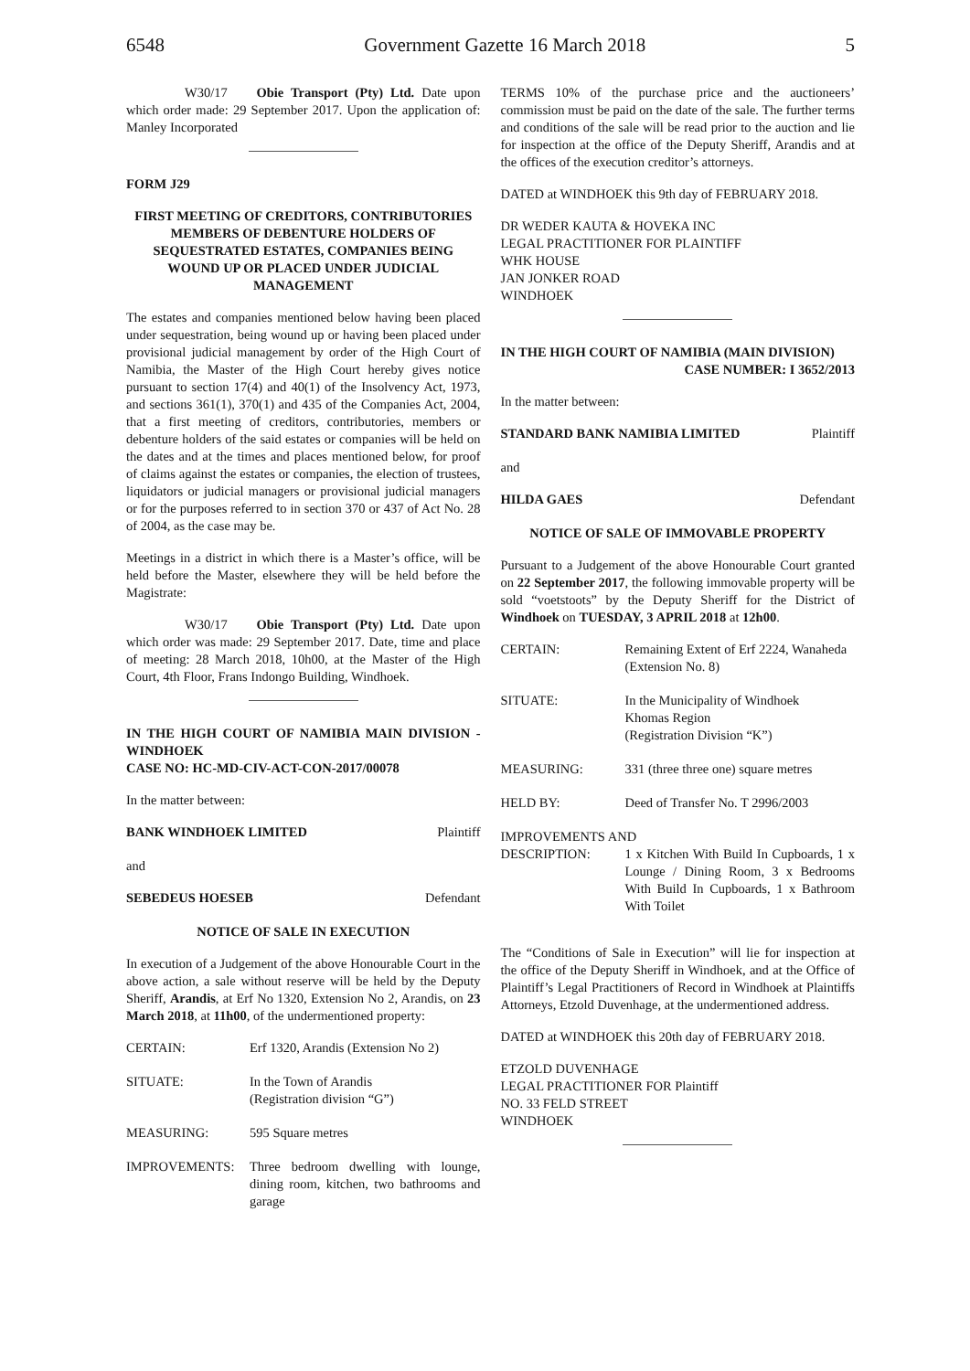6548 Government Gazette 16 March 2018 5
W30/17 Obie Transport (Pty) Ltd. Date upon which order made: 29 September 2017. Upon the application of: Manley Incorporated
FORM J29
FIRST MEETING OF CREDITORS, CONTRIBUTORIES MEMBERS OF DEBENTURE HOLDERS OF SEQUESTRATED ESTATES, COMPANIES BEING WOUND UP OR PLACED UNDER JUDICIAL MANAGEMENT
The estates and companies mentioned below having been placed under sequestration, being wound up or having been placed under provisional judicial management by order of the High Court of Namibia, the Master of the High Court hereby gives notice pursuant to section 17(4) and 40(1) of the Insolvency Act, 1973, and sections 361(1), 370(1) and 435 of the Companies Act, 2004, that a first meeting of creditors, contributories, members or debenture holders of the said estates or companies will be held on the dates and at the times and places mentioned below, for proof of claims against the estates or companies, the election of trustees, liquidators or judicial managers or provisional judicial managers or for the purposes referred to in section 370 or 437 of Act No. 28 of 2004, as the case may be.
Meetings in a district in which there is a Master’s office, will be held before the Master, elsewhere they will be held before the Magistrate:
W30/17 Obie Transport (Pty) Ltd. Date upon which order was made: 29 September 2017. Date, time and place of meeting: 28 March 2018, 10h00, at the Master of the High Court, 4th Floor, Frans Indongo Building, Windhoek.
IN THE HIGH COURT OF NAMIBIA MAIN DIVISION - WINDHOEK
CASE NO: HC-MD-CIV-ACT-CON-2017/00078
In the matter between:
BANK WINDHOEK LIMITED Plaintiff
and
SEBEDEUS HOESEB Defendant
NOTICE OF SALE IN EXECUTION
In execution of a Judgement of the above Honourable Court in the above action, a sale without reserve will be held by the Deputy Sheriff, Arandis, at Erf No 1320, Extension No 2, Arandis, on 23 March 2018, at 11h00, of the undermentioned property:
| CERTAIN: | Erf 1320, Arandis (Extension No 2) |
| SITUATE: | In the Town of Arandis (Registration division “G”) |
| MEASURING: | 595 Square metres |
| IMPROVEMENTS: | Three bedroom dwelling with lounge, dining room, kitchen, two bathrooms and garage |
TERMS 10% of the purchase price and the auctioneers’ commission must be paid on the date of the sale. The further terms and conditions of the sale will be read prior to the auction and lie for inspection at the office of the Deputy Sheriff, Arandis and at the offices of the execution creditor’s attorneys.
DATED at WINDHOEK this 9th day of FEBRUARY 2018.
DR WEDER KAUTA & HOVEKA INC
LEGAL PRACTITIONER FOR PLAINTIFF
WHK HOUSE
JAN JONKER ROAD
WINDHOEK
IN THE HIGH COURT OF NAMIBIA (MAIN DIVISION)
CASE NUMBER: I 3652/2013
In the matter between:
STANDARD BANK NAMIBIA LIMITED Plaintiff
and
HILDA GAES Defendant
NOTICE OF SALE OF IMMOVABLE PROPERTY
Pursuant to a Judgement of the above Honourable Court granted on 22 September 2017, the following immovable property will be sold “voetstoots” by the Deputy Sheriff for the District of Windhoek on TUESDAY, 3 APRIL 2018 at 12h00.
| CERTAIN: | Remaining Extent of Erf 2224, Wanaheda (Extension No. 8) |
| SITUATE: | In the Municipality of Windhoek Khomas Region (Registration Division “K”) |
| MEASURING: | 331 (three three one) square metres |
| HELD BY: | Deed of Transfer No. T 2996/2003 |
| IMPROVEMENTS AND | |
| DESCRIPTION: | 1 x Kitchen With Build In Cupboards, 1 x Lounge / Dining Room, 3 x Bedrooms With Build In Cupboards, 1 x Bathroom With Toilet |
The “Conditions of Sale in Execution” will lie for inspection at the office of the Deputy Sheriff in Windhoek, and at the Office of Plaintiff’s Legal Practitioners of Record in Windhoek at Plaintiffs Attorneys, Etzold Duvenhage, at the undermentioned address.
DATED at WINDHOEK this 20th day of FEBRUARY 2018.
ETZOLD DUVENHAGE
LEGAL PRACTITIONER FOR Plaintiff
NO. 33 FELD STREET
WINDHOEK